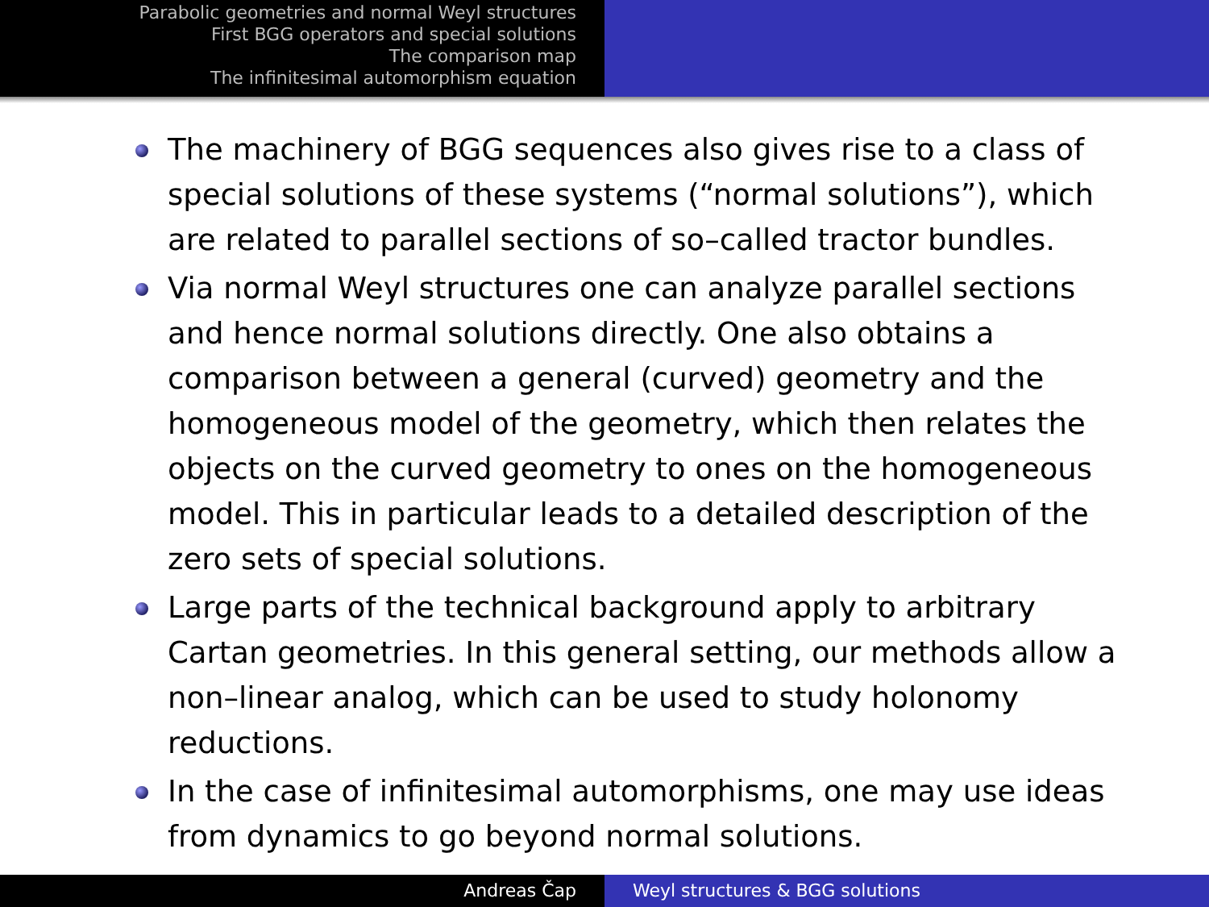Parabolic geometries and normal Weyl structures
First BGG operators and special solutions
The comparison map
The infinitesimal automorphism equation
The machinery of BGG sequences also gives rise to a class of special solutions of these systems (“normal solutions”), which are related to parallel sections of so–called tractor bundles.
Via normal Weyl structures one can analyze parallel sections and hence normal solutions directly. One also obtains a comparison between a general (curved) geometry and the homogeneous model of the geometry, which then relates the objects on the curved geometry to ones on the homogeneous model. This in particular leads to a detailed description of the zero sets of special solutions.
Large parts of the technical background apply to arbitrary Cartan geometries. In this general setting, our methods allow a non–linear analog, which can be used to study holonomy reductions.
In the case of infinitesimal automorphisms, one may use ideas from dynamics to go beyond normal solutions.
Andreas Čap Weyl structures & BGG solutions